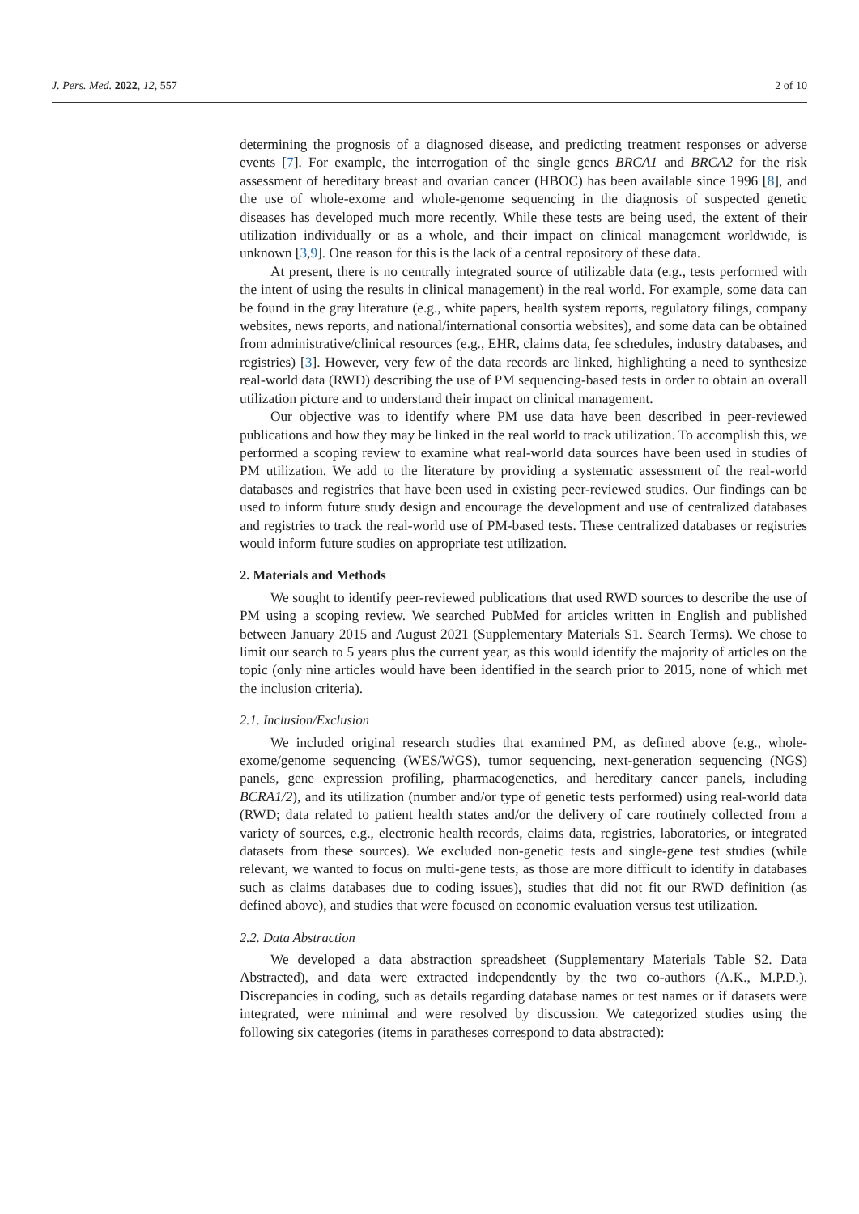J. Pers. Med. 2022, 12, 557 2 of 10
determining the prognosis of a diagnosed disease, and predicting treatment responses or adverse events [7]. For example, the interrogation of the single genes BRCA1 and BRCA2 for the risk assessment of hereditary breast and ovarian cancer (HBOC) has been available since 1996 [8], and the use of whole-exome and whole-genome sequencing in the diagnosis of suspected genetic diseases has developed much more recently. While these tests are being used, the extent of their utilization individually or as a whole, and their impact on clinical management worldwide, is unknown [3,9]. One reason for this is the lack of a central repository of these data.
At present, there is no centrally integrated source of utilizable data (e.g., tests performed with the intent of using the results in clinical management) in the real world. For example, some data can be found in the gray literature (e.g., white papers, health system reports, regulatory filings, company websites, news reports, and national/international consortia websites), and some data can be obtained from administrative/clinical resources (e.g., EHR, claims data, fee schedules, industry databases, and registries) [3]. However, very few of the data records are linked, highlighting a need to synthesize real-world data (RWD) describing the use of PM sequencing-based tests in order to obtain an overall utilization picture and to understand their impact on clinical management.
Our objective was to identify where PM use data have been described in peer-reviewed publications and how they may be linked in the real world to track utilization. To accomplish this, we performed a scoping review to examine what real-world data sources have been used in studies of PM utilization. We add to the literature by providing a systematic assessment of the real-world databases and registries that have been used in existing peer-reviewed studies. Our findings can be used to inform future study design and encourage the development and use of centralized databases and registries to track the real-world use of PM-based tests. These centralized databases or registries would inform future studies on appropriate test utilization.
2. Materials and Methods
We sought to identify peer-reviewed publications that used RWD sources to describe the use of PM using a scoping review. We searched PubMed for articles written in English and published between January 2015 and August 2021 (Supplementary Materials S1. Search Terms). We chose to limit our search to 5 years plus the current year, as this would identify the majority of articles on the topic (only nine articles would have been identified in the search prior to 2015, none of which met the inclusion criteria).
2.1. Inclusion/Exclusion
We included original research studies that examined PM, as defined above (e.g., whole-exome/genome sequencing (WES/WGS), tumor sequencing, next-generation sequencing (NGS) panels, gene expression profiling, pharmacogenetics, and hereditary cancer panels, including BCRA1/2), and its utilization (number and/or type of genetic tests performed) using real-world data (RWD; data related to patient health states and/or the delivery of care routinely collected from a variety of sources, e.g., electronic health records, claims data, registries, laboratories, or integrated datasets from these sources). We excluded non-genetic tests and single-gene test studies (while relevant, we wanted to focus on multi-gene tests, as those are more difficult to identify in databases such as claims databases due to coding issues), studies that did not fit our RWD definition (as defined above), and studies that were focused on economic evaluation versus test utilization.
2.2. Data Abstraction
We developed a data abstraction spreadsheet (Supplementary Materials Table S2. Data Abstracted), and data were extracted independently by the two co-authors (A.K., M.P.D.). Discrepancies in coding, such as details regarding database names or test names or if datasets were integrated, were minimal and were resolved by discussion. We categorized studies using the following six categories (items in paratheses correspond to data abstracted):